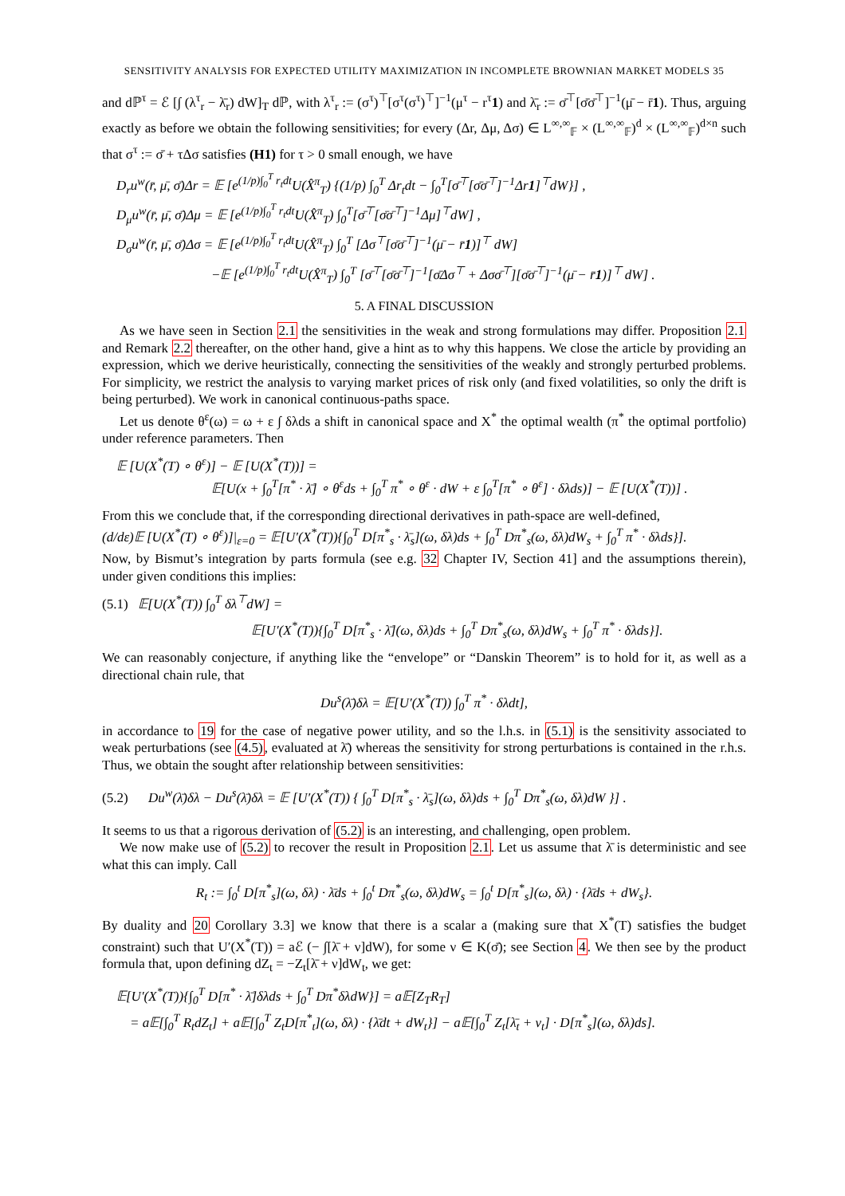SENSITIVITY ANALYSIS FOR EXPECTED UTILITY MAXIMIZATION IN INCOMPLETE BROWNIAN MARKET MODELS 35
and dℙ<sup>τ</sup> = ℰ [∫ (λ<sup>τ</sup><sub>r</sub> − λ̄<sub>r</sub>) dW]<sub>T</sub> dℙ, with λ<sup>τ</sup><sub>r</sub> := (σ<sup>τ</sup>)<sup>⊤</sup>[σ<sup>τ</sup>(σ<sup>τ</sup>)<sup>⊤</sup>]<sup>−1</sup>(μ<sup>τ</sup> − r<sup>τ</sup>1) and λ̄<sub>r</sub> := σ̄<sup>⊤</sup>[σ̄σ̄<sup>⊤</sup>]<sup>−1</sup>(μ̄ − r̄1). Thus, arguing exactly as before we obtain the following sensitivities; for every (Δr, Δμ, Δσ) ∈ L<sup>∞,∞</sup><sub>𝔽</sub> × (L<sup>∞,∞</sup><sub>𝔽</sub>)<sup>d</sup> × (L<sup>∞,∞</sup><sub>𝔽</sub>)<sup>d×n</sup> such that σ<sup>τ</sup> := σ̄ + τΔσ satisfies (H1) for τ > 0 small enough, we have
D<sub>r</sub>u<sup>w</sup>(r̄, μ̄, σ̄)Δr = 𝔼 [e<sup>(1/p)∫<sub>0</sub><sup>T</sup> r<sub>t</sub>dt</sup>U(X̂<sup>π</sup><sub>T</sub>) {(1/p) ∫<sub>0</sub><sup>T</sup> Δr<sub>t</sub>dt − ∫<sub>0</sub><sup>T</sup>[σ̄<sup>⊤</sup>[σ̄σ̄<sup>⊤</sup>]<sup>−1</sup>Δr1]<sup>⊤</sup>dW}] ,
D<sub>μ</sub>u<sup>w</sup>(r̄, μ̄, σ̄)Δμ = 𝔼 [e<sup>(1/p)∫<sub>0</sub><sup>T</sup> r<sub>t</sub>dt</sup>U(X̂<sup>π</sup><sub>T</sub>) ∫<sub>0</sub><sup>T</sup>[σ̄<sup>⊤</sup>[σ̄σ̄<sup>⊤</sup>]<sup>−1</sup>Δμ]<sup>⊤</sup>dW] ,
D<sub>σ</sub>u<sup>w</sup>(r̄, μ̄, σ̄)Δσ = 𝔼 [e<sup>(1/p)∫<sub>0</sub><sup>T</sup> r<sub>t</sub>dt</sup>U(X̂<sup>π</sup><sub>T</sub>) ∫<sub>0</sub><sup>T</sup> [Δσ<sup>⊤</sup>[σ̄σ̄<sup>⊤</sup>]<sup>−1</sup>(μ̄ − r̄1)]<sup>⊤</sup> dW]
−𝔼 [e<sup>(1/p)∫<sub>0</sub><sup>T</sup> r<sub>t</sub>dt</sup>U(X̂<sup>π</sup><sub>T</sub>) ∫<sub>0</sub><sup>T</sup> [σ̄<sup>⊤</sup>[σ̄σ̄<sup>⊤</sup>]<sup>−1</sup>[σ̄Δσ<sup>⊤</sup> + Δσσ̄<sup>⊤</sup>][σ̄σ̄<sup>⊤</sup>]<sup>−1</sup>(μ̄ − r̄1)]<sup>⊤</sup> dW] .
5. A FINAL DISCUSSION
As we have seen in Section 2.1 the sensitivities in the weak and strong formulations may differ. Proposition 2.1 and Remark 2.2 thereafter, on the other hand, give a hint as to why this happens. We close the article by providing an expression, which we derive heuristically, connecting the sensitivities of the weakly and strongly perturbed problems. For simplicity, we restrict the analysis to varying market prices of risk only (and fixed volatilities, so only the drift is being perturbed). We work in canonical continuous-paths space.
Let us denote θ<sup>ε</sup>(ω) = ω + ε ∫ δλds a shift in canonical space and X<sup>*</sup> the optimal wealth (π<sup>*</sup> the optimal portfolio) under reference parameters. Then
𝔼 [U(X<sup>*</sup>(T) ∘ θ<sup>ε</sup>)] − 𝔼 [U(X<sup>*</sup>(T))] =
𝔼[U(x + ∫<sub>0</sub><sup>T</sup>[π<sup>*</sup> · λ̄] ∘ θ<sup>ε</sup>ds + ∫<sub>0</sub><sup>T</sup> π<sup>*</sup> ∘ θ<sup>ε</sup> · dW + ε ∫<sub>0</sub><sup>T</sup>[π<sup>*</sup> ∘ θ<sup>ε</sup>] · δλds)] − 𝔼 [U(X<sup>*</sup>(T))] .
From this we conclude that, if the corresponding directional derivatives in path-space are well-defined,
(d/dε)𝔼 [U(X<sup>*</sup>(T) ∘ θ<sup>ε</sup>)]|<sub>ε=0</sub> = 𝔼[U′(X<sup>*</sup>(T)){∫<sub>0</sub><sup>T</sup> D[π<sup>*</sup><sub>s</sub> · λ̄<sub>s</sub>](ω, δλ)ds + ∫<sub>0</sub><sup>T</sup> Dπ<sup>*</sup><sub>s</sub>(ω, δλ)dW<sub>s</sub> + ∫<sub>0</sub><sup>T</sup> π<sup>*</sup> · δλds}].
Now, by Bismut’s integration by parts formula (see e.g. 32 Chapter IV, Section 41] and the assumptions therein), under given conditions this implies:
(5.1) 𝔼[U(X<sup>*</sup>(T)) ∫<sub>0</sub><sup>T</sup> δλ<sup>⊤</sup>dW] =
𝔼[U′(X<sup>*</sup>(T)){∫<sub>0</sub><sup>T</sup> D[π<sup>*</sup><sub>s</sub> · λ̄](ω, δλ)ds + ∫<sub>0</sub><sup>T</sup> Dπ<sup>*</sup><sub>s</sub>(ω, δλ)dW<sub>s</sub> + ∫<sub>0</sub><sup>T</sup> π<sup>*</sup> · δλds}].
We can reasonably conjecture, if anything like the “envelope” or “Danskin Theorem” is to hold for it, as well as a directional chain rule, that
Du<sup>s</sup>(λ̄)δλ = 𝔼[U′(X<sup>*</sup>(T)) ∫<sub>0</sub><sup>T</sup> π<sup>*</sup> · δλdt],
in accordance to 19 for the case of negative power utility, and so the l.h.s. in (5.1) is the sensitivity associated to weak perturbations (see (4.5), evaluated at λ̄) whereas the sensitivity for strong perturbations is contained in the r.h.s. Thus, we obtain the sought after relationship between sensitivities:
(5.2) Du<sup>w</sup>(λ̄)δλ − Du<sup>s</sup>(λ̄)δλ = 𝔼 [U′(X<sup>*</sup>(T)) { ∫<sub>0</sub><sup>T</sup> D[π<sup>*</sup><sub>s</sub> · λ̄<sub>s</sub>](ω, δλ)ds + ∫<sub>0</sub><sup>T</sup> Dπ<sup>*</sup><sub>s</sub>(ω, δλ)dW }] .
It seems to us that a rigorous derivation of (5.2) is an interesting, and challenging, open problem.
We now make use of (5.2) to recover the result in Proposition 2.1. Let us assume that λ̄ is deterministic and see what this can imply. Call
R<sub>t</sub> := ∫<sub>0</sub><sup>t</sup> D[π<sup>*</sup><sub>s</sub>](ω, δλ) · λ̄ds + ∫<sub>0</sub><sup>t</sup> Dπ<sup>*</sup><sub>s</sub>(ω, δλ)dW<sub>s</sub> = ∫<sub>0</sub><sup>t</sup> D[π<sup>*</sup><sub>s</sub>](ω, δλ) · {λ̄ds + dW<sub>s</sub>}.
By duality and 20 Corollary 3.3] we know that there is a scalar a (making sure that X<sup>*</sup>(T) satisfies the budget constraint) such that U′(X<sup>*</sup>(T)) = aℰ (− ∫[λ̄ + ν]dW), for some ν ∈ K(σ̄); see Section 4. We then see by the product formula that, upon defining dZ<sub>t</sub> = −Z<sub>t</sub>[λ̄ + ν]dW<sub>t</sub>, we get:
𝔼[U′(X<sup>*</sup>(T)){∫<sub>0</sub><sup>T</sup> D[π<sup>*</sup> · λ̄]δλds + ∫<sub>0</sub><sup>T</sup> Dπ<sup>*</sup>δλdW}] = a𝔼[Z<sub>T</sub>R<sub>T</sub>]
= a𝔼[∫<sub>0</sub><sup>T</sup> R<sub>t</sub>dZ<sub>t</sub>] + a𝔼[∫<sub>0</sub><sup>T</sup> Z<sub>t</sub>D[π<sup>*</sup><sub>t</sub>](ω, δλ) · {λ̄dt + dW<sub>t</sub>}] − a𝔼[∫<sub>0</sub><sup>T</sup> Z<sub>t</sub>[λ̄<sub>t</sub> + ν<sub>t</sub>] · D[π<sup>*</sup><sub>s</sub>](ω, δλ)ds].